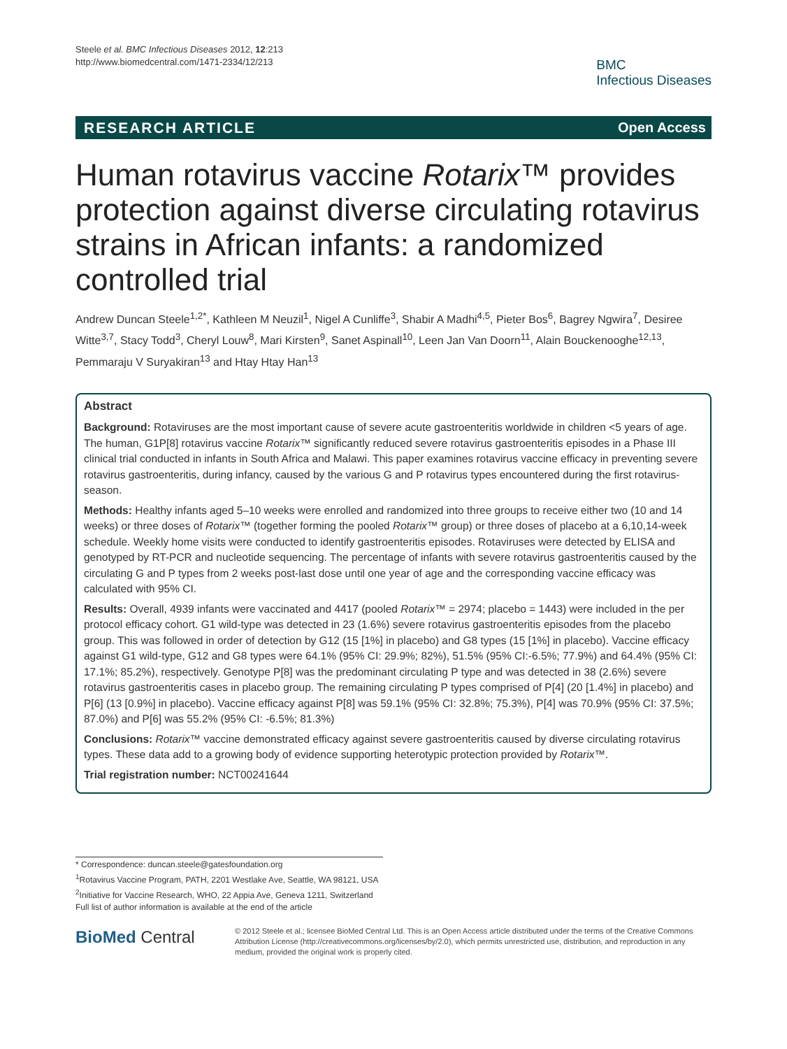Steele et al. BMC Infectious Diseases 2012, 12:213
http://www.biomedcentral.com/1471-2334/12/213
BMC
Infectious Diseases
RESEARCH ARTICLE Open Access
Human rotavirus vaccine Rotarix™ provides protection against diverse circulating rotavirus strains in African infants: a randomized controlled trial
Andrew Duncan Steele<sup>1,2*</sup>, Kathleen M Neuzil<sup>1</sup>, Nigel A Cunliffe<sup>3</sup>, Shabir A Madhi<sup>4,5</sup>, Pieter Bos<sup>6</sup>, Bagrey Ngwira<sup>7</sup>, Desiree Witte<sup>3,7</sup>, Stacy Todd<sup>3</sup>, Cheryl Louw<sup>8</sup>, Mari Kirsten<sup>9</sup>, Sanet Aspinall<sup>10</sup>, Leen Jan Van Doorn<sup>11</sup>, Alain Bouckenooghe<sup>12,13</sup>, Pemmaraju V Suryakiran<sup>13</sup> and Htay Htay Han<sup>13</sup>
Abstract
Background: Rotaviruses are the most important cause of severe acute gastroenteritis worldwide in children <5 years of age. The human, G1P[8] rotavirus vaccine Rotarix™ significantly reduced severe rotavirus gastroenteritis episodes in a Phase III clinical trial conducted in infants in South Africa and Malawi. This paper examines rotavirus vaccine efficacy in preventing severe rotavirus gastroenteritis, during infancy, caused by the various G and P rotavirus types encountered during the first rotavirus-season.
Methods: Healthy infants aged 5–10 weeks were enrolled and randomized into three groups to receive either two (10 and 14 weeks) or three doses of Rotarix™ (together forming the pooled Rotarix™ group) or three doses of placebo at a 6,10,14-week schedule. Weekly home visits were conducted to identify gastroenteritis episodes. Rotaviruses were detected by ELISA and genotyped by RT-PCR and nucleotide sequencing. The percentage of infants with severe rotavirus gastroenteritis caused by the circulating G and P types from 2 weeks post-last dose until one year of age and the corresponding vaccine efficacy was calculated with 95% CI.
Results: Overall, 4939 infants were vaccinated and 4417 (pooled Rotarix™ = 2974; placebo = 1443) were included in the per protocol efficacy cohort. G1 wild-type was detected in 23 (1.6%) severe rotavirus gastroenteritis episodes from the placebo group. This was followed in order of detection by G12 (15 [1%] in placebo) and G8 types (15 [1%] in placebo). Vaccine efficacy against G1 wild-type, G12 and G8 types were 64.1% (95% CI: 29.9%; 82%), 51.5% (95% CI:-6.5%; 77.9%) and 64.4% (95% CI: 17.1%; 85.2%), respectively. Genotype P[8] was the predominant circulating P type and was detected in 38 (2.6%) severe rotavirus gastroenteritis cases in placebo group. The remaining circulating P types comprised of P[4] (20 [1.4%] in placebo) and P[6] (13 [0.9%] in placebo). Vaccine efficacy against P[8] was 59.1% (95% CI: 32.8%; 75.3%), P[4] was 70.9% (95% CI: 37.5%; 87.0%) and P[6] was 55.2% (95% CI: -6.5%; 81.3%)
Conclusions: Rotarix™ vaccine demonstrated efficacy against severe gastroenteritis caused by diverse circulating rotavirus types. These data add to a growing body of evidence supporting heterotypic protection provided by Rotarix™.
Trial registration number: NCT00241644
* Correspondence: duncan.steele@gatesfoundation.org
<sup>1</sup> Rotavirus Vaccine Program, PATH, 2201 Westlake Ave, Seattle, WA 98121, USA
<sup>2</sup> Initiative for Vaccine Research, WHO, 22 Appia Ave, Geneva 1211, Switzerland
Full list of author information is available at the end of the article
BioMed Central
© 2012 Steele et al.; licensee BioMed Central Ltd. This is an Open Access article distributed under the terms of the Creative Commons Attribution License (http://creativecommons.org/licenses/by/2.0), which permits unrestricted use, distribution, and reproduction in any medium, provided the original work is properly cited.